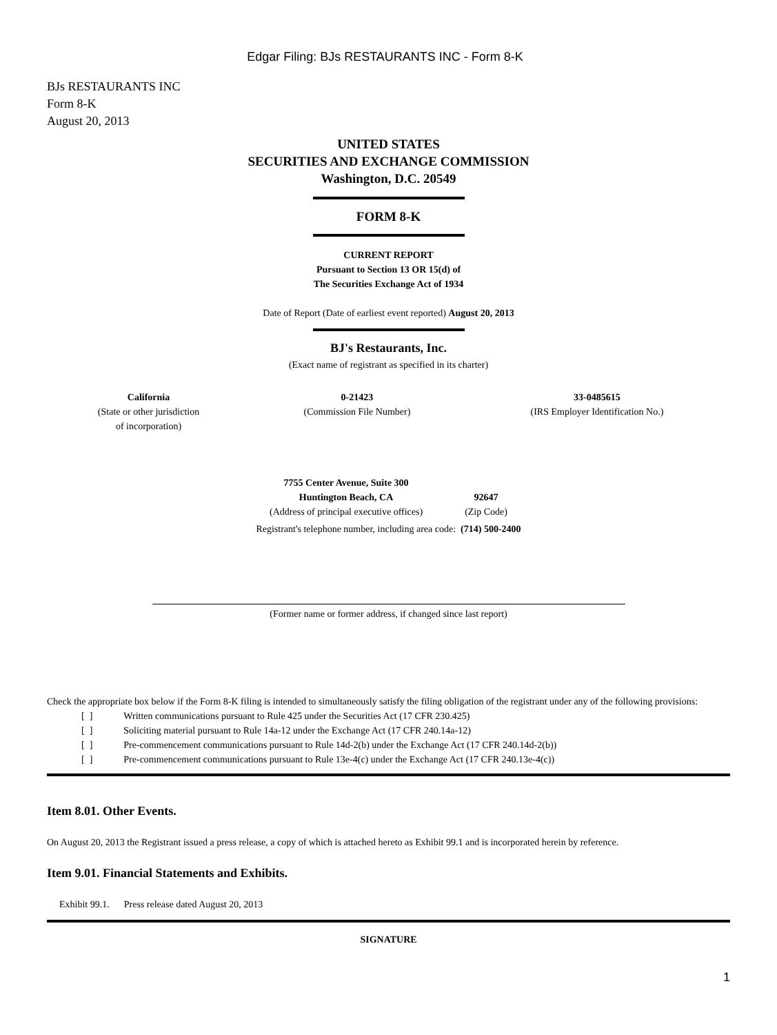Edgar Filing: BJs RESTAURANTS INC - Form 8-K
BJs RESTAURANTS INC
Form 8-K
August 20, 2013
UNITED STATES
SECURITIES AND EXCHANGE COMMISSION
Washington, D.C. 20549
FORM 8-K
CURRENT REPORT
Pursuant to Section 13 OR 15(d) of
The Securities Exchange Act of 1934
Date of Report (Date of earliest event reported) August 20, 2013
BJ's Restaurants, Inc.
(Exact name of registrant as specified in its charter)
| California (State or other jurisdiction of incorporation) | 0-21423 (Commission File Number) | 33-0485615 (IRS Employer Identification No.) |
| 7755 Center Avenue, Suite 300 Huntington Beach, CA (Address of principal executive offices) | 92647 (Zip Code) |
Registrant's telephone number, including area code: (714) 500-2400
(Former name or former address, if changed since last report)
Check the appropriate box below if the Form 8-K filing is intended to simultaneously satisfy the filing obligation of the registrant under any of the following provisions:
| [ ] | Written communications pursuant to Rule 425 under the Securities Act (17 CFR 230.425) |
| [ ] | Soliciting material pursuant to Rule 14a-12 under the Exchange Act (17 CFR 240.14a-12) |
| [ ] | Pre-commencement communications pursuant to Rule 14d-2(b) under the Exchange Act (17 CFR 240.14d-2(b)) |
| [ ] | Pre-commencement communications pursuant to Rule 13e-4(c) under the Exchange Act (17 CFR 240.13e-4(c)) |
Item 8.01. Other Events.
On August 20, 2013 the Registrant issued a press release, a copy of which is attached hereto as Exhibit 99.1 and is incorporated herein by reference.
Item 9.01. Financial Statements and Exhibits.
Exhibit 99.1. Press release dated August 20, 2013
SIGNATURE
1